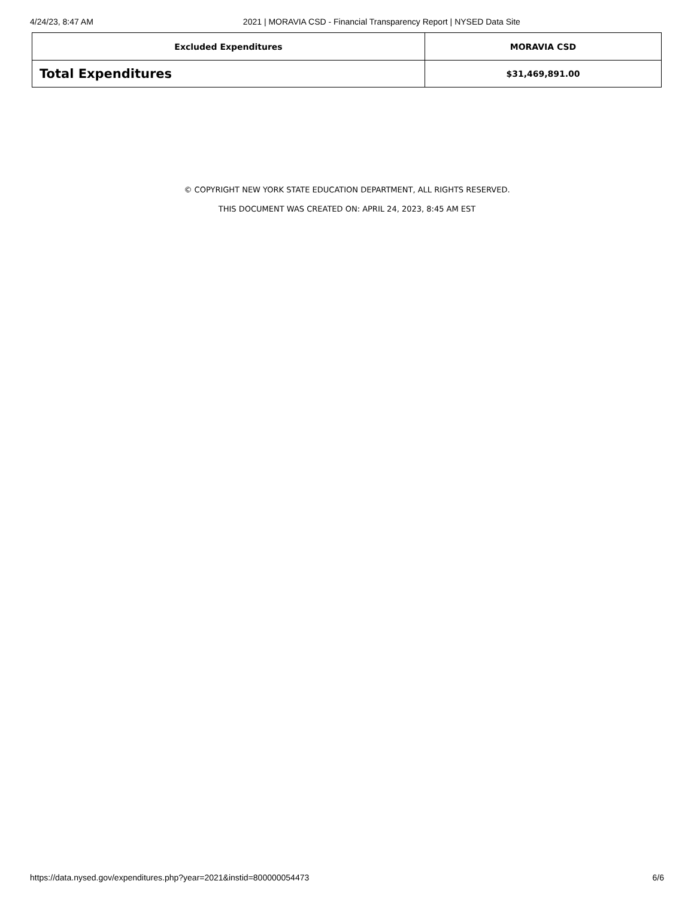4/24/23, 8:47 AM 2021 | MORAVIA CSD - Financial Transparency Report | NYSED Data Site
| Excluded Expenditures | MORAVIA CSD |
| --- | --- |
| Total Expenditures | $31,469,891.00 |
© COPYRIGHT NEW YORK STATE EDUCATION DEPARTMENT, ALL RIGHTS RESERVED.
THIS DOCUMENT WAS CREATED ON: APRIL 24, 2023, 8:45 AM EST
https://data.nysed.gov/expenditures.php?year=2021&instid=800000054473 6/6